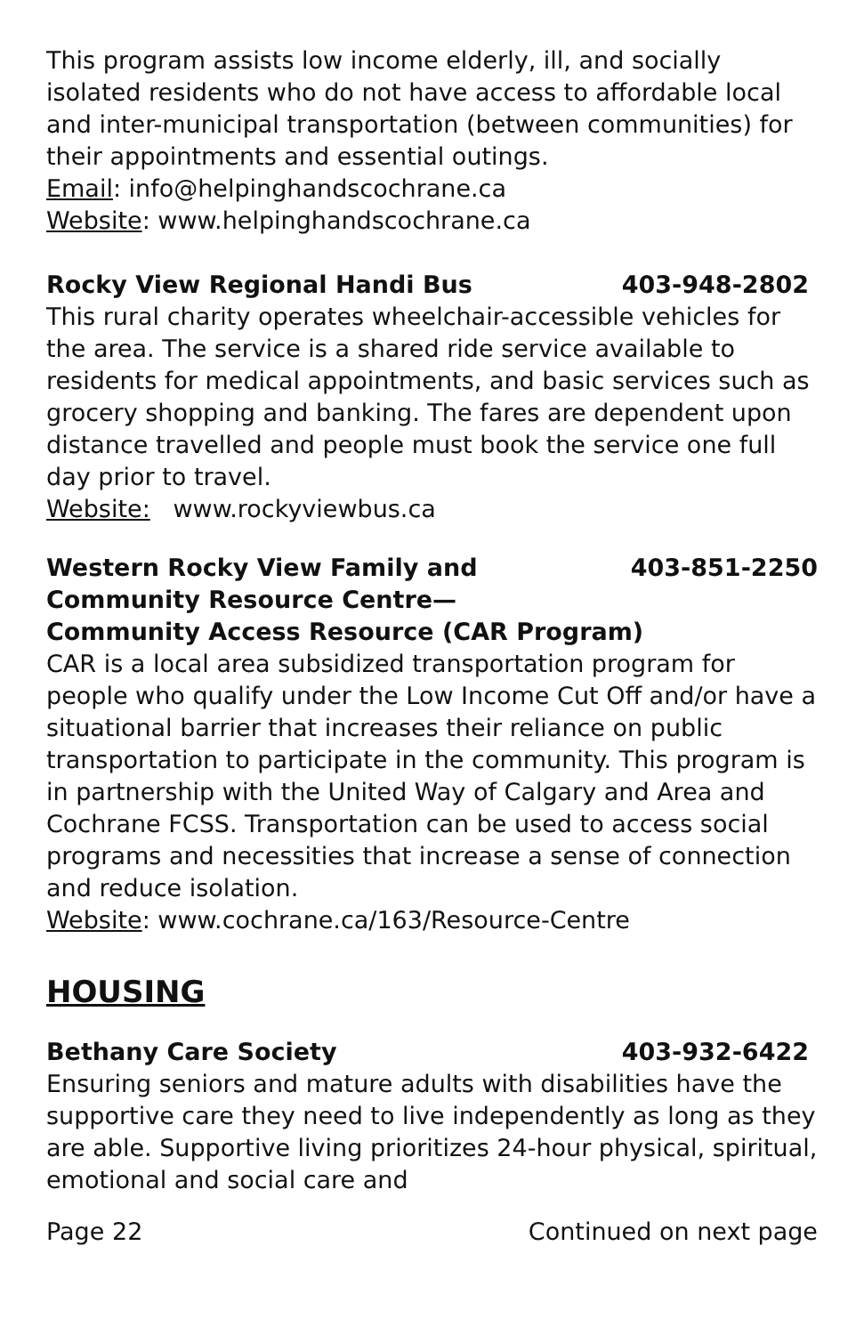This program assists low income elderly, ill, and socially isolated residents who do not have access to affordable local and inter-municipal transportation (between communities) for their appointments and essential outings.
Email: info@helpinghandscochrane.ca
Website: www.helpinghandscochrane.ca
Rocky View Regional Handi Bus 403-948-2802
This rural charity operates wheelchair-accessible vehicles for the area. The service is a shared ride service available to residents for medical appointments, and basic services such as grocery shopping and banking. The fares are dependent upon distance travelled and people must book the service one full day prior to travel.
Website: www.rockyviewbus.ca
Western Rocky View Family and
Community Resource Centre— 403-851-2250
Community Access Resource (CAR Program)
CAR is a local area subsidized transportation program for people who qualify under the Low Income Cut Off and/or have a situational barrier that increases their reliance on public transportation to participate in the community. This program is in partnership with the United Way of Calgary and Area and Cochrane FCSS. Transportation can be used to access social programs and necessities that increase a sense of connection and reduce isolation.
Website: www.cochrane.ca/163/Resource-Centre
HOUSING
Bethany Care Society 403-932-6422
Ensuring seniors and mature adults with disabilities have the supportive care they need to live independently as long as they are able. Supportive living prioritizes 24-hour physical, spiritual, emotional and social care and
Page 22 Continued on next page